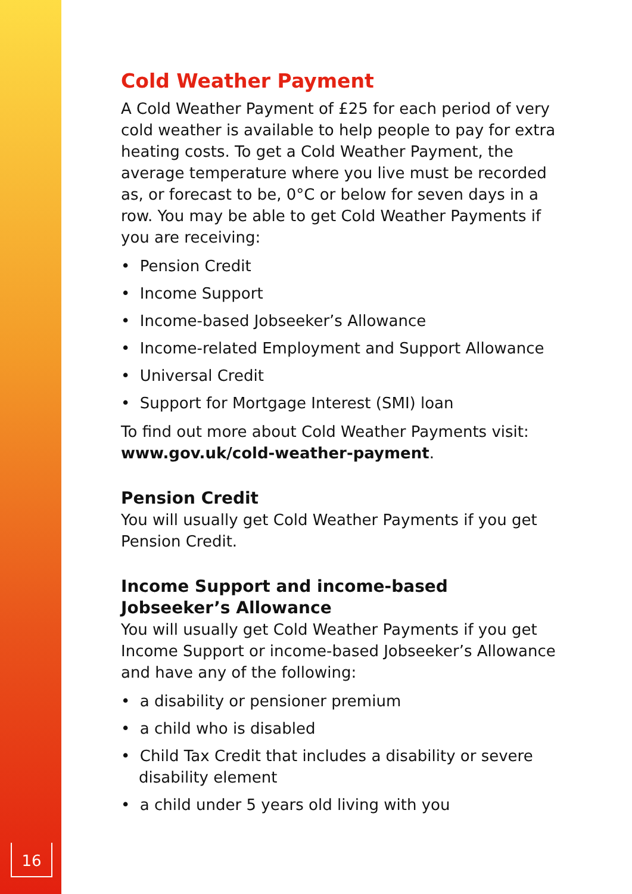Cold Weather Payment
A Cold Weather Payment of £25 for each period of very cold weather is available to help people to pay for extra heating costs. To get a Cold Weather Payment, the average temperature where you live must be recorded as, or forecast to be, 0°C or below for seven days in a row. You may be able to get Cold Weather Payments if you are receiving:
• Pension Credit
• Income Support
• Income-based Jobseeker’s Allowance
• Income-related Employment and Support Allowance
• Universal Credit
• Support for Mortgage Interest (SMI) loan
To find out more about Cold Weather Payments visit: www.gov.uk/cold-weather-payment.
Pension Credit
You will usually get Cold Weather Payments if you get Pension Credit.
Income Support and income-based
Jobseeker’s Allowance
You will usually get Cold Weather Payments if you get Income Support or income-based Jobseeker’s Allowance and have any of the following:
• a disability or pensioner premium
• a child who is disabled
• Child Tax Credit that includes a disability or severe disability element
• a child under 5 years old living with you
16